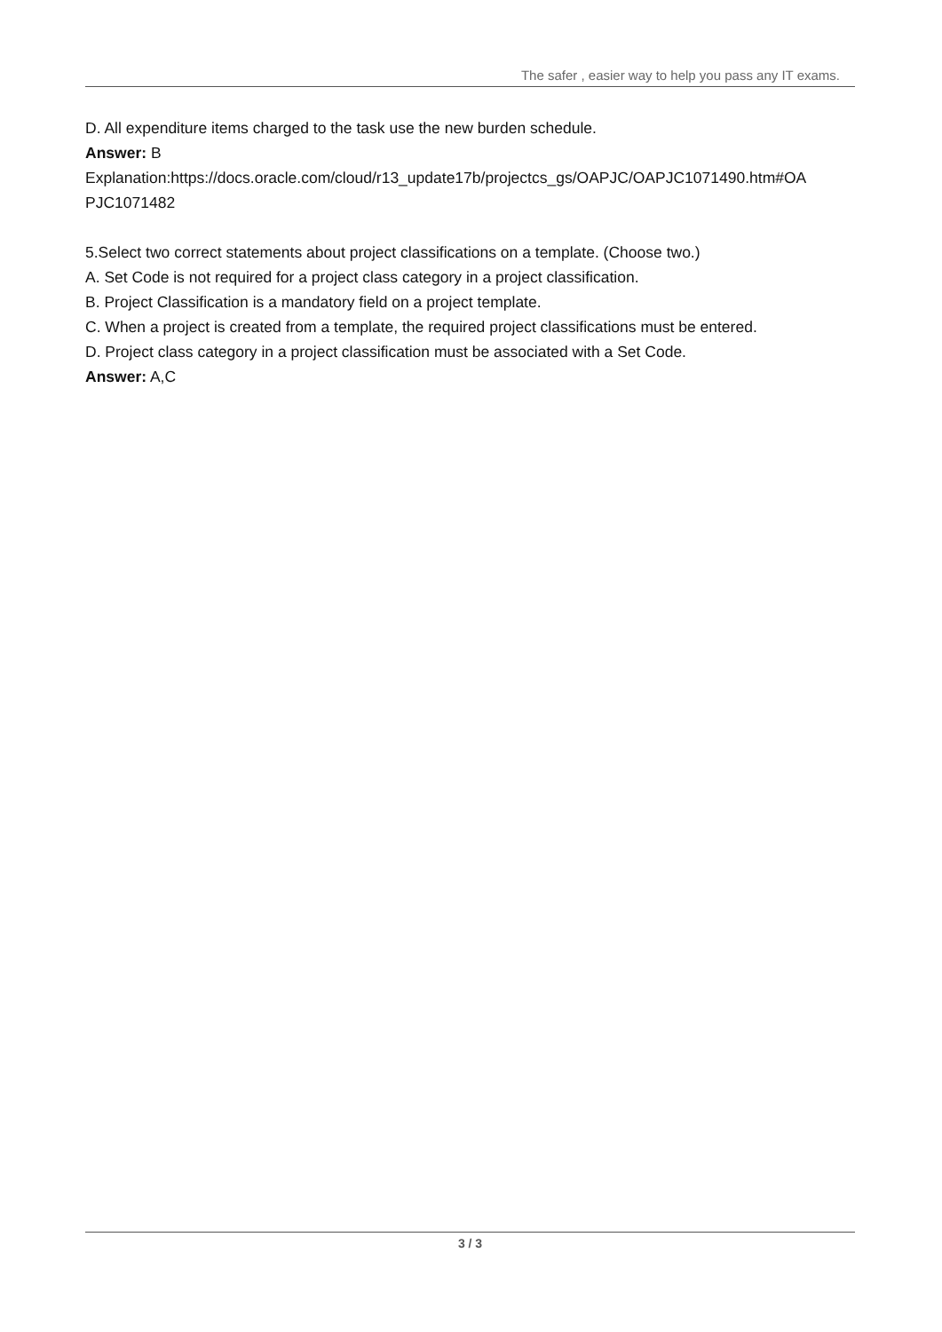The safer , easier way to help you pass any IT exams.
D. All expenditure items charged to the task use the new burden schedule.
Answer: B
Explanation:https://docs.oracle.com/cloud/r13_update17b/projectcs_gs/OAPJC/OAPJC1071490.htm#OA PJC1071482
5.Select two correct statements about project classifications on a template. (Choose two.)
A. Set Code is not required for a project class category in a project classification.
B. Project Classification is a mandatory field on a project template.
C. When a project is created from a template, the required project classifications must be entered.
D. Project class category in a project classification must be associated with a Set Code.
Answer: A,C
3 / 3